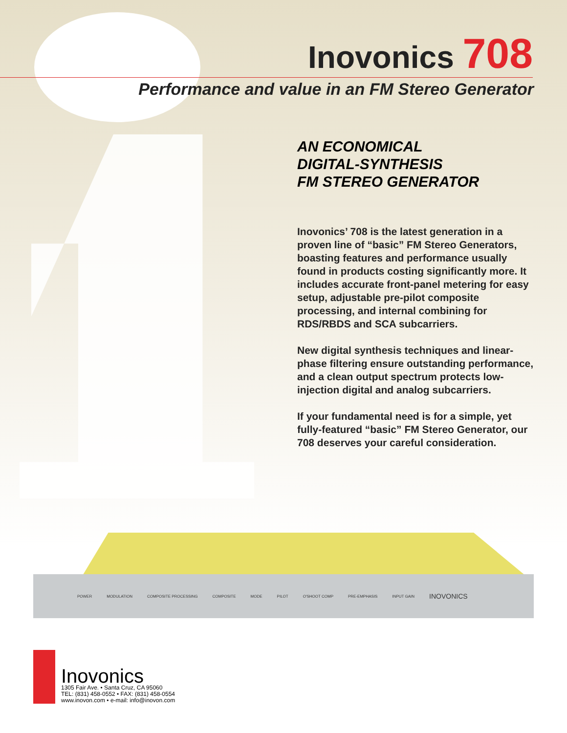Inovonics 708
Performance and value in an FM Stereo Generator
AN ECONOMICAL
DIGITAL-SYNTHESIS
FM STEREO GENERATOR
Inovonics’ 708 is the latest generation in a proven line of “basic” FM Stereo Generators, boasting features and performance usually found in products costing significantly more. It includes accurate front-panel metering for easy setup, adjustable pre-pilot composite processing, and internal combining for RDS/RBDS and SCA subcarriers.
New digital synthesis techniques and linear-phase filtering ensure outstanding performance, and a clean output spectrum protects low-injection digital and analog subcarriers.
If your fundamental need is for a simple, yet fully-featured “basic” FM Stereo Generator, our 708 deserves your careful consideration.
POWER MODULATION COMPOSITE PROCESSING COMPOSITE MODE PILOT O'SHOOT COMP PRE-EMPHASIS INPUT GAIN INOVONICS
Inovonics
1305 Fair Ave. • Santa Cruz, CA 95060
TEL: (831) 458-0552 • FAX: (831) 458-0554
www.inovon.com • e-mail: info@inovon.com